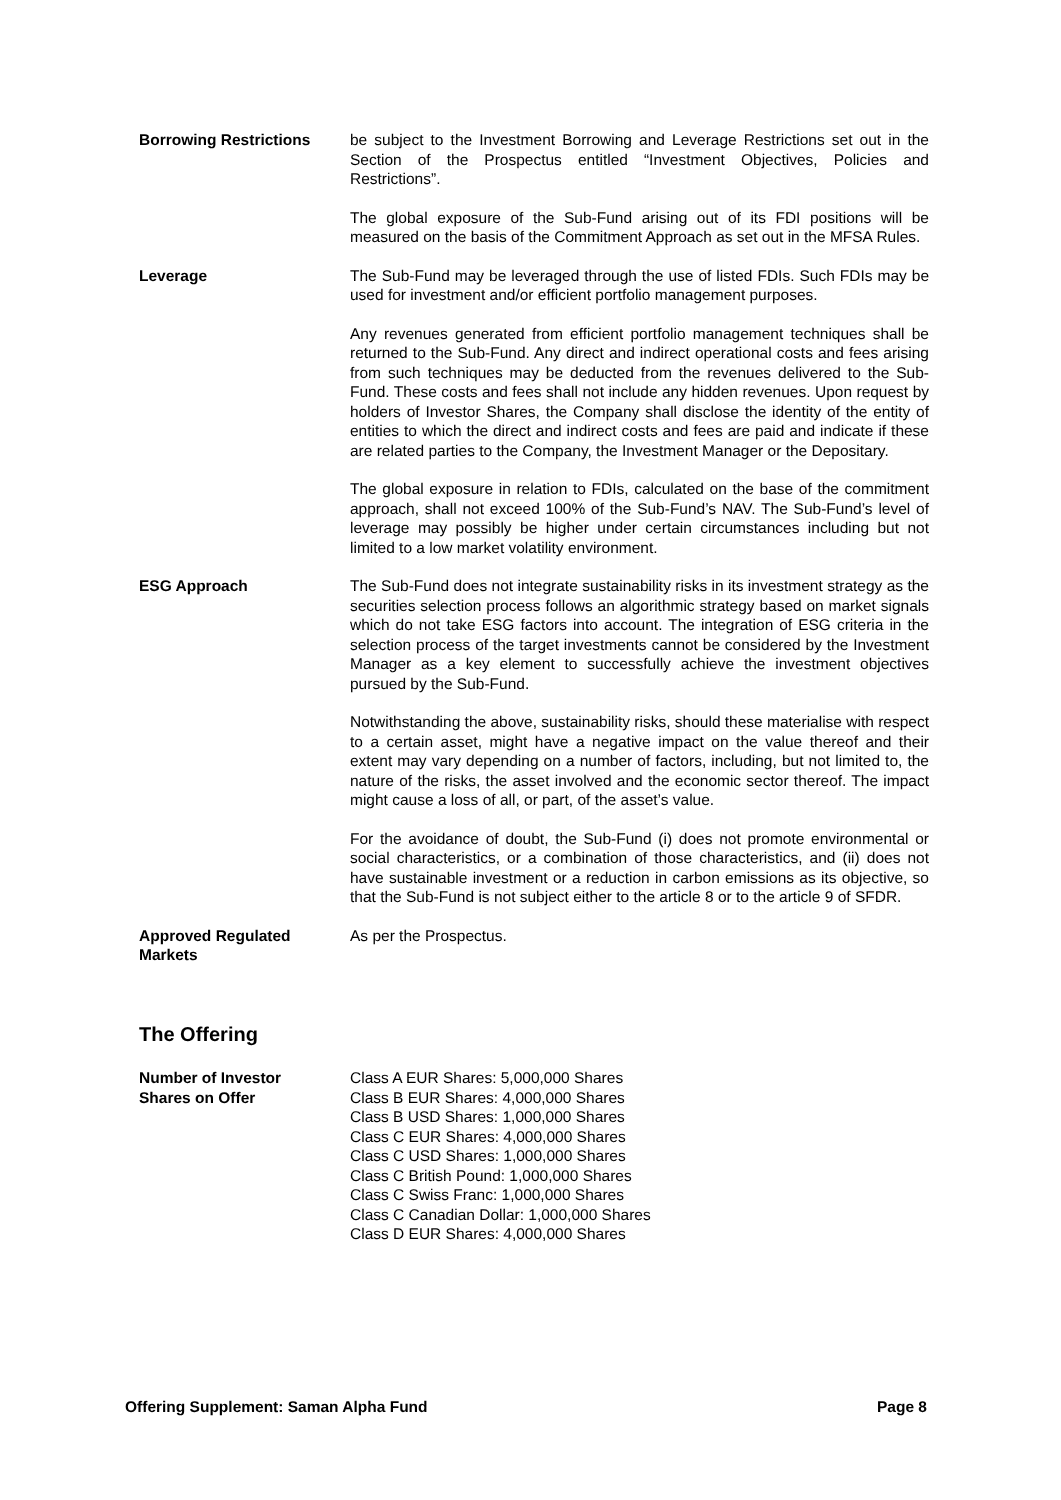Borrowing Restrictions be subject to the Investment Borrowing and Leverage Restrictions set out in the Section of the Prospectus entitled “Investment Objectives, Policies and Restrictions”.
The global exposure of the Sub-Fund arising out of its FDI positions will be measured on the basis of the Commitment Approach as set out in the MFSA Rules.
Leverage The Sub-Fund may be leveraged through the use of listed FDIs. Such FDIs may be used for investment and/or efficient portfolio management purposes.
Any revenues generated from efficient portfolio management techniques shall be returned to the Sub-Fund. Any direct and indirect operational costs and fees arising from such techniques may be deducted from the revenues delivered to the Sub-Fund. These costs and fees shall not include any hidden revenues. Upon request by holders of Investor Shares, the Company shall disclose the identity of the entity of entities to which the direct and indirect costs and fees are paid and indicate if these are related parties to the Company, the Investment Manager or the Depositary.
The global exposure in relation to FDIs, calculated on the base of the commitment approach, shall not exceed 100% of the Sub-Fund’s NAV. The Sub-Fund’s level of leverage may possibly be higher under certain circumstances including but not limited to a low market volatility environment.
ESG Approach The Sub-Fund does not integrate sustainability risks in its investment strategy as the securities selection process follows an algorithmic strategy based on market signals which do not take ESG factors into account. The integration of ESG criteria in the selection process of the target investments cannot be considered by the Investment Manager as a key element to successfully achieve the investment objectives pursued by the Sub-Fund.
Notwithstanding the above, sustainability risks, should these materialise with respect to a certain asset, might have a negative impact on the value thereof and their extent may vary depending on a number of factors, including, but not limited to, the nature of the risks, the asset involved and the economic sector thereof. The impact might cause a loss of all, or part, of the asset’s value.
For the avoidance of doubt, the Sub-Fund (i) does not promote environmental or social characteristics, or a combination of those characteristics, and (ii) does not have sustainable investment or a reduction in carbon emissions as its objective, so that the Sub-Fund is not subject either to the article 8 or to the article 9 of SFDR.
Approved Regulated Markets
As per the Prospectus.
The Offering
Number of Investor
Shares on Offer
Class A EUR Shares: 5,000,000 Shares
Class B EUR Shares: 4,000,000 Shares
Class B USD Shares: 1,000,000 Shares
Class C EUR Shares: 4,000,000 Shares
Class C USD Shares: 1,000,000 Shares
Class C British Pound: 1,000,000 Shares
Class C Swiss Franc: 1,000,000 Shares
Class C Canadian Dollar: 1,000,000 Shares
Class D EUR Shares: 4,000,000 Shares
Offering Supplement: Saman Alpha Fund Page 8